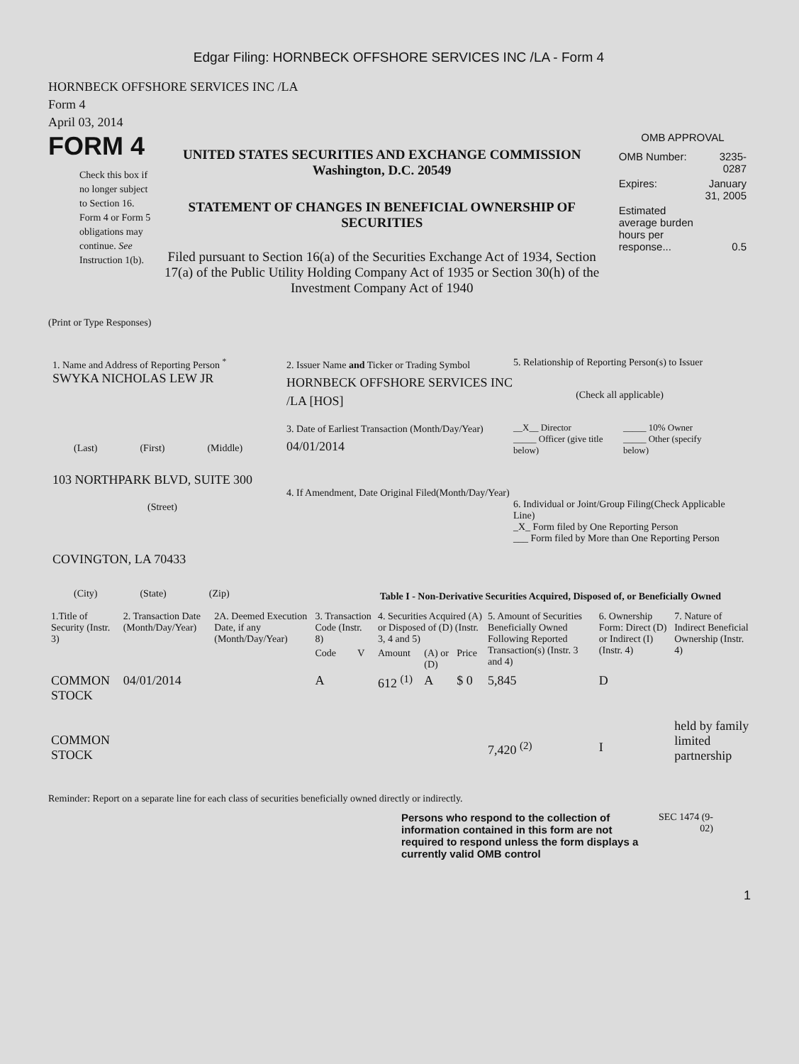Edgar Filing: HORNBECK OFFSHORE SERVICES INC /LA - Form 4
HORNBECK OFFSHORE SERVICES INC /LA
Form 4
April 03, 2014
FORM 4
Check this box if no longer subject to Section 16. Form 4 or Form 5 obligations may continue. See Instruction 1(b).
UNITED STATES SECURITIES AND EXCHANGE COMMISSION
Washington, D.C. 20549
STATEMENT OF CHANGES IN BENEFICIAL OWNERSHIP OF SECURITIES
Filed pursuant to Section 16(a) of the Securities Exchange Act of 1934, Section 17(a) of the Public Utility Holding Company Act of 1935 or Section 30(h) of the Investment Company Act of 1940
OMB APPROVAL
| OMB Number: | 3235-0287 |
| Expires: | January 31, 2005 |
| Estimated average burden hours per response... | 0.5 |
(Print or Type Responses)
1. Name and Address of Reporting Person <sup>*</sup>
SWYKA NICHOLAS LEW JR
(Last) (First) (Middle)
103 NORTHPARK BLVD, SUITE 300
(Street)
COVINGTON, LA 70433
(City) (State) (Zip)
2. Issuer Name and Ticker or Trading Symbol
HORNBECK OFFSHORE SERVICES INC /LA [HOS]
3. Date of Earliest Transaction (Month/Day/Year)
04/01/2014
4. If Amendment, Date Original Filed(Month/Day/Year)
5. Relationship of Reporting Person(s) to Issuer
(Check all applicable)
__X__ Director
_____ Officer (give title below)
_____ 10% Owner
_____ Other (specify below)
6. Individual or Joint/Group Filing(Check Applicable Line)
_X_ Form filed by One Reporting Person
___ Form filed by More than One Reporting Person
Table I - Non-Derivative Securities Acquired, Disposed of, or Beneficially Owned
| 1.Title of Security (Instr. 3) | 2. Transaction Date (Month/Day/Year) | 2A. Deemed Execution Date, if any (Month/Day/Year) | 3. Transaction Code (Instr. 8) | | 4. Securities Acquired (A) or Disposed of (D) (Instr. 3, 4 and 5) | | | 5. Amount of Securities Beneficially Owned Following Reported Transaction(s) (Instr. 3 and 4) | 6. Ownership Form: Direct (D) or Indirect (I) (Instr. 4) | 7. Nature of Indirect Beneficial Ownership (Instr. 4) |
| --- | --- | --- | --- | --- | --- | --- | --- | --- | --- | --- |
| | | | Code | V | Amount | (A) or (D) | Price | | | |
| COMMON STOCK | 04/01/2014 | | A | | 612 <sup>(1)</sup> | A | $ 0 | 5,845 | D | |
| COMMON STOCK | | | | | | | | 7,420 <sup>(2)</sup> | I | held by family limited partnership |
Reminder: Report on a separate line for each class of securities beneficially owned directly or indirectly.
Persons who respond to the collection of information contained in this form are not required to respond unless the form displays a currently valid OMB control
SEC 1474 (9-02)
1